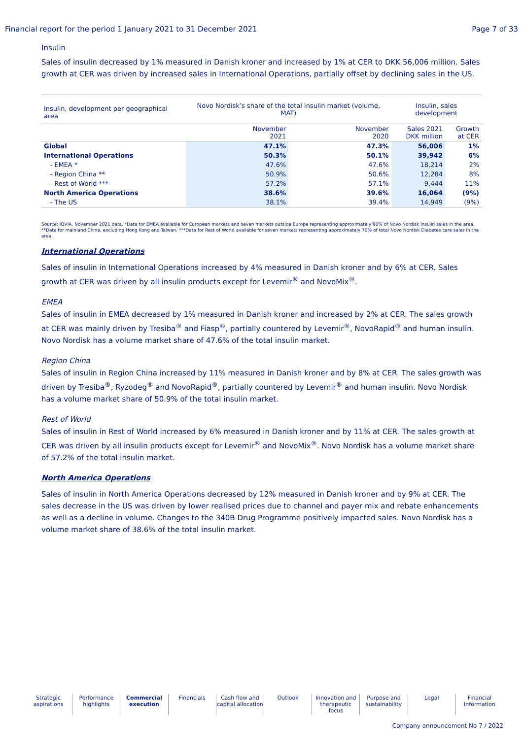Financial report for the period 1 January 2021 to 31 December 2021 Page 7 of 33
Insulin
Sales of insulin decreased by 1% measured in Danish kroner and increased by 1% at CER to DKK 56,006 million. Sales growth at CER was driven by increased sales in International Operations, partially offset by declining sales in the US.
| Insulin, development per geographical area | Novo Nordisk’s share of the total insulin market (volume, MAT) | | Insulin, sales development | |
| --- | --- | --- | --- | --- |
| | November 2021 | November 2020 | Sales 2021 DKK million | Growth at CER |
| Global | 47.1% | 47.3% | 56,006 | 1% |
| International Operations | 50.3% | 50.1% | 39,942 | 6% |
| - EMEA * | 47.6% | 47.6% | 18,214 | 2% |
| - Region China ** | 50.9% | 50.6% | 12,284 | 8% |
| - Rest of World *** | 57.2% | 57.1% | 9,444 | 11% |
| North America Operations | 38.6% | 39.6% | 16,064 | (9%) |
| - The US | 38.1% | 39.4% | 14,949 | (9%) |
Source: IQVIA, November 2021 data. *Data for EMEA available for European markets and seven markets outside Europe representing approximately 90% of Novo Nordisk insulin sales in the area. **Data for mainland China, excluding Hong Kong and Taiwan. ***Data for Rest of World available for seven markets representing approximately 70% of total Novo Nordisk Diabetes care sales in the area.
International Operations
Sales of insulin in International Operations increased by 4% measured in Danish kroner and by 6% at CER. Sales growth at CER was driven by all insulin products except for Levemir<sup>®</sup> and NovoMix<sup>®</sup>.
EMEA
Sales of insulin in EMEA decreased by 1% measured in Danish kroner and increased by 2% at CER. The sales growth at CER was mainly driven by Tresiba<sup>®</sup> and Fiasp<sup>®</sup>, partially countered by Levemir<sup>®</sup>, NovoRapid<sup>®</sup> and human insulin. Novo Nordisk has a volume market share of 47.6% of the total insulin market.
Region China
Sales of insulin in Region China increased by 11% measured in Danish kroner and by 8% at CER. The sales growth was driven by Tresiba<sup>®</sup>, Ryzodeg<sup>®</sup> and NovoRapid<sup>®</sup>, partially countered by Levemir<sup>®</sup> and human insulin. Novo Nordisk has a volume market share of 50.9% of the total insulin market.
Rest of World
Sales of insulin in Rest of World increased by 6% measured in Danish kroner and by 11% at CER. The sales growth at CER was driven by all insulin products except for Levemir<sup>®</sup> and NovoMix<sup>®</sup>. Novo Nordisk has a volume market share of 57.2% of the total insulin market.
North America Operations
Sales of insulin in North America Operations decreased by 12% measured in Danish kroner and by 9% at CER. The sales decrease in the US was driven by lower realised prices due to channel and payer mix and rebate enhancements as well as a decline in volume. Changes to the 340B Drug Programme positively impacted sales. Novo Nordisk has a volume market share of 38.6% of the total insulin market.
Strategic
aspirations
Performance
highlights
Commercial
execution
Financials Cash flow and
capital allocation
Outlook Innovation and
therapeutic focus
Purpose and
sustainability
Legal Financial
Information
Company announcement No 7 / 2022